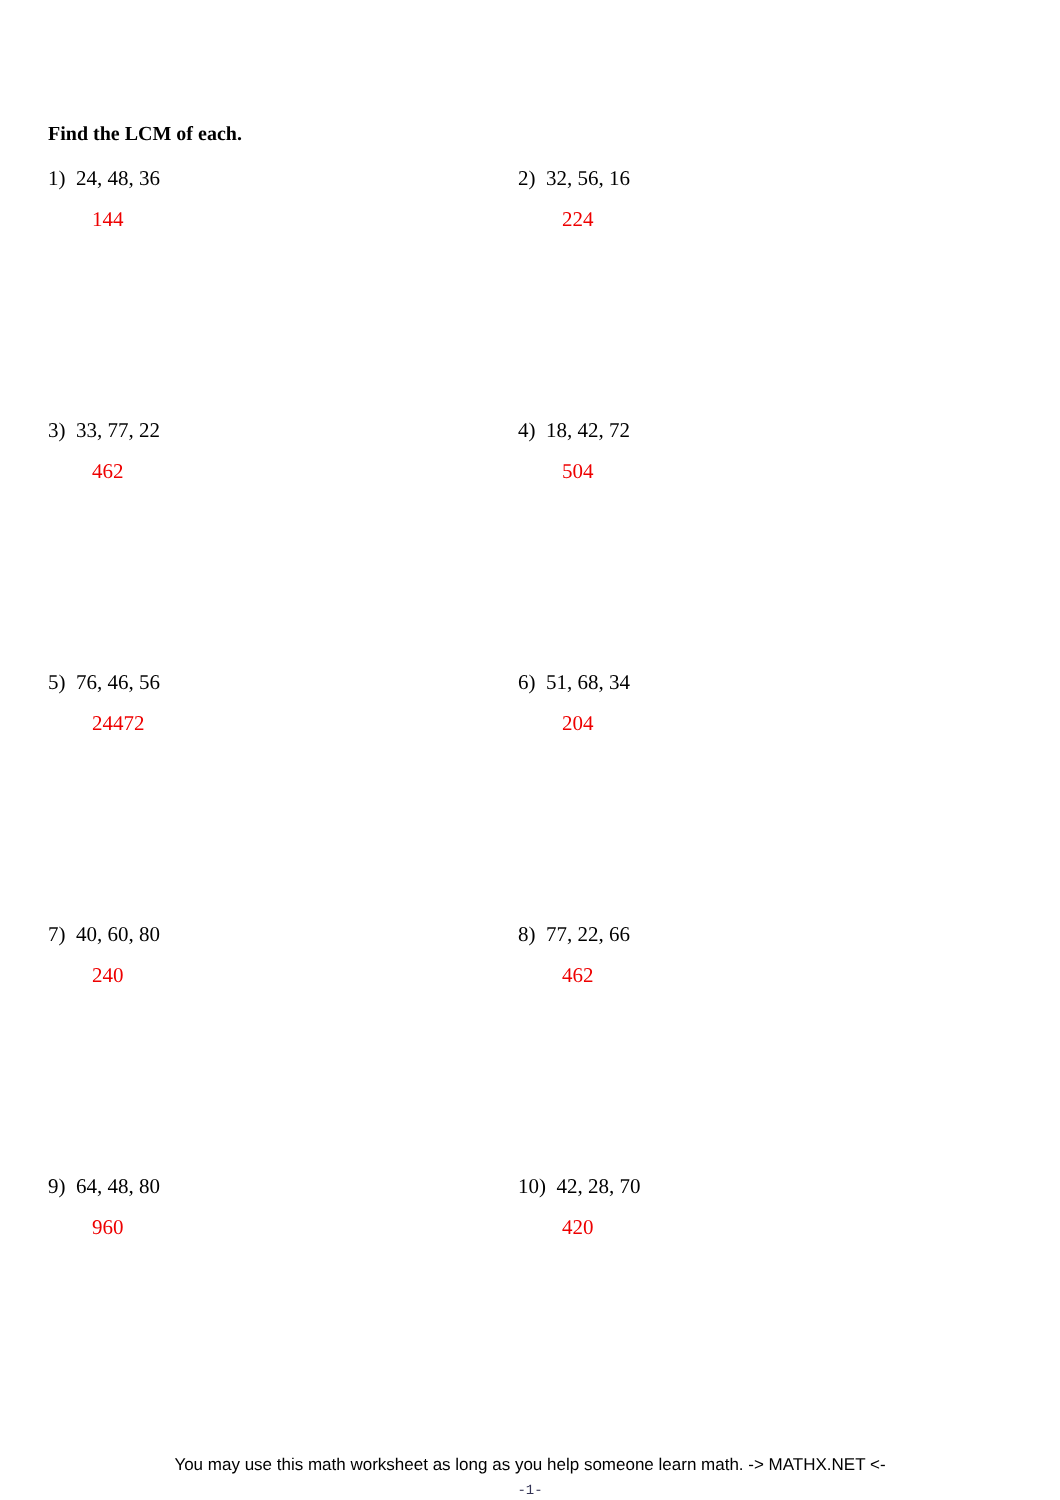Find the LCM of each.
1) 24, 48, 36
144
2) 32, 56, 16
224
3) 33, 77, 22
462
4) 18, 42, 72
504
5) 76, 46, 56
24472
6) 51, 68, 34
204
7) 40, 60, 80
240
8) 77, 22, 66
462
9) 64, 48, 80
960
10) 42, 28, 70
420
You may use this math worksheet as long as you help someone learn math. -> MATHX.NET <-
-1-